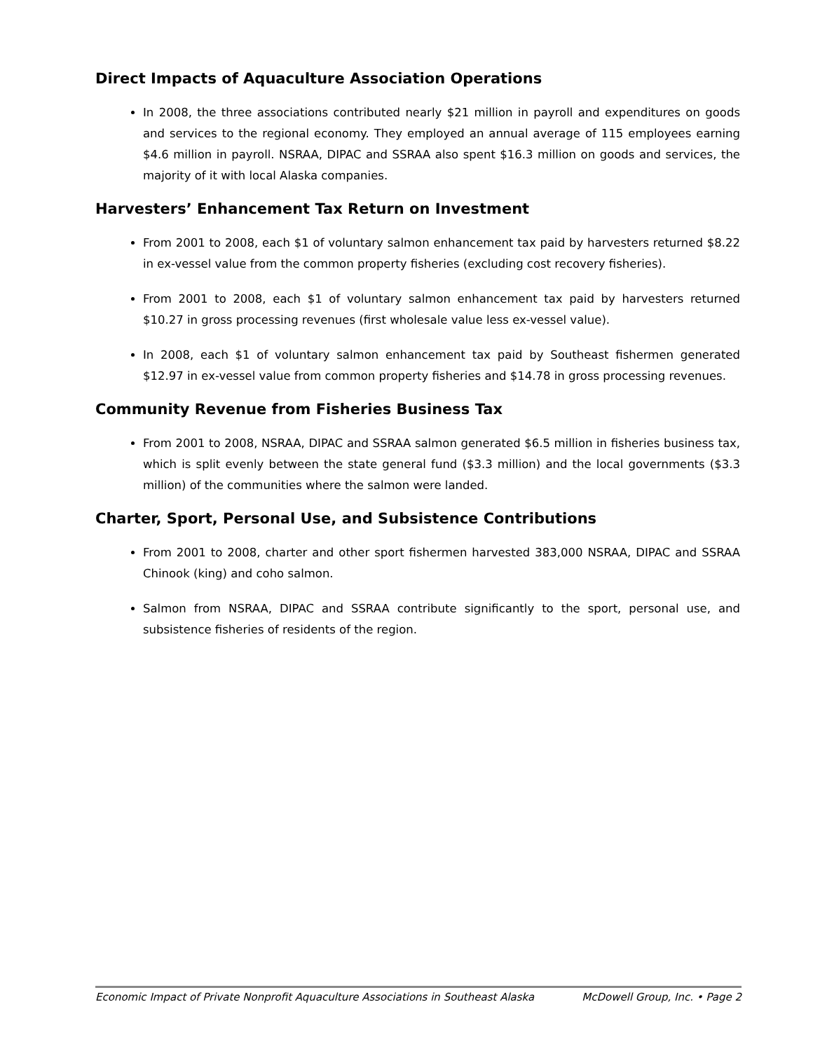Direct Impacts of Aquaculture Association Operations
In 2008, the three associations contributed nearly $21 million in payroll and expenditures on goods and services to the regional economy. They employed an annual average of 115 employees earning $4.6 million in payroll. NSRAA, DIPAC and SSRAA also spent $16.3 million on goods and services, the majority of it with local Alaska companies.
Harvesters’ Enhancement Tax Return on Investment
From 2001 to 2008, each $1 of voluntary salmon enhancement tax paid by harvesters returned $8.22 in ex-vessel value from the common property fisheries (excluding cost recovery fisheries).
From 2001 to 2008, each $1 of voluntary salmon enhancement tax paid by harvesters returned $10.27 in gross processing revenues (first wholesale value less ex-vessel value).
In 2008, each $1 of voluntary salmon enhancement tax paid by Southeast fishermen generated $12.97 in ex-vessel value from common property fisheries and $14.78 in gross processing revenues.
Community Revenue from Fisheries Business Tax
From 2001 to 2008, NSRAA, DIPAC and SSRAA salmon generated $6.5 million in fisheries business tax, which is split evenly between the state general fund ($3.3 million) and the local governments ($3.3 million) of the communities where the salmon were landed.
Charter, Sport, Personal Use, and Subsistence Contributions
From 2001 to 2008, charter and other sport fishermen harvested 383,000 NSRAA, DIPAC and SSRAA Chinook (king) and coho salmon.
Salmon from NSRAA, DIPAC and SSRAA contribute significantly to the sport, personal use, and subsistence fisheries of residents of the region.
Economic Impact of Private Nonprofit Aquaculture Associations in Southeast Alaska McDowell Group, Inc. • Page 2